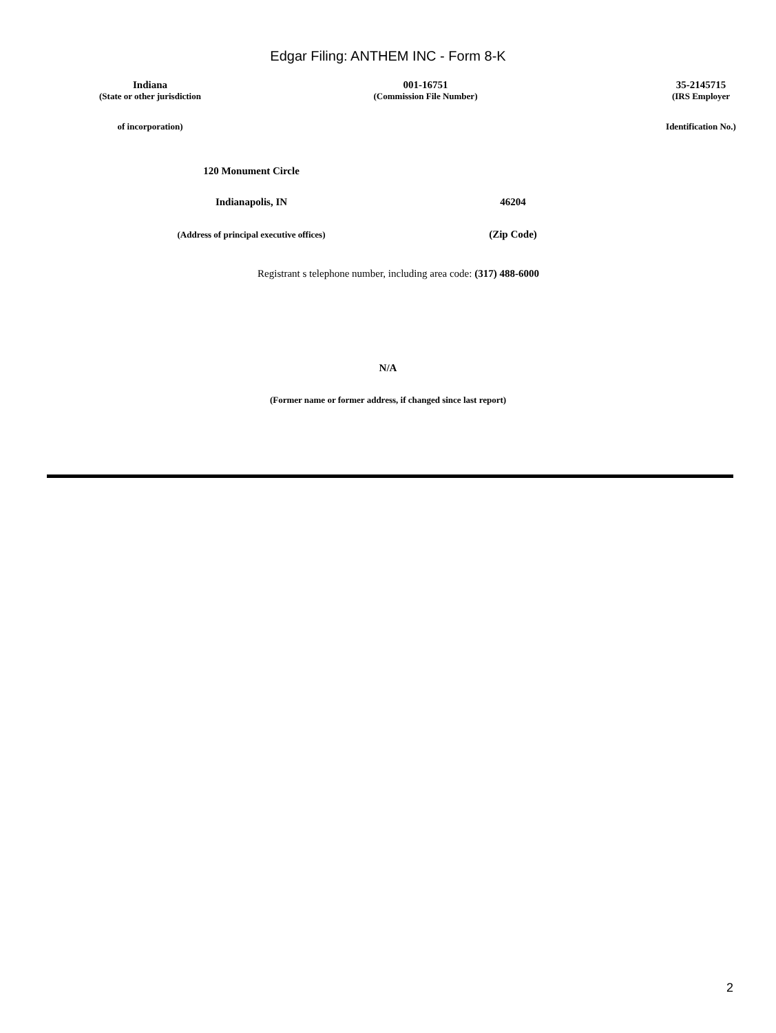Edgar Filing: ANTHEM INC - Form 8-K
| Indiana | 001-16751 | 35-2145715 |
| (State or other jurisdiction | (Commission File Number) | (IRS Employer |
| of incorporation) | | Identification No.) |
| 120 Monument Circle | |
| Indianapolis, IN | 46204 |
| (Address of principal executive offices) | (Zip Code) |
Registrant s telephone number, including area code: (317) 488-6000
N/A
(Former name or former address, if changed since last report)
2